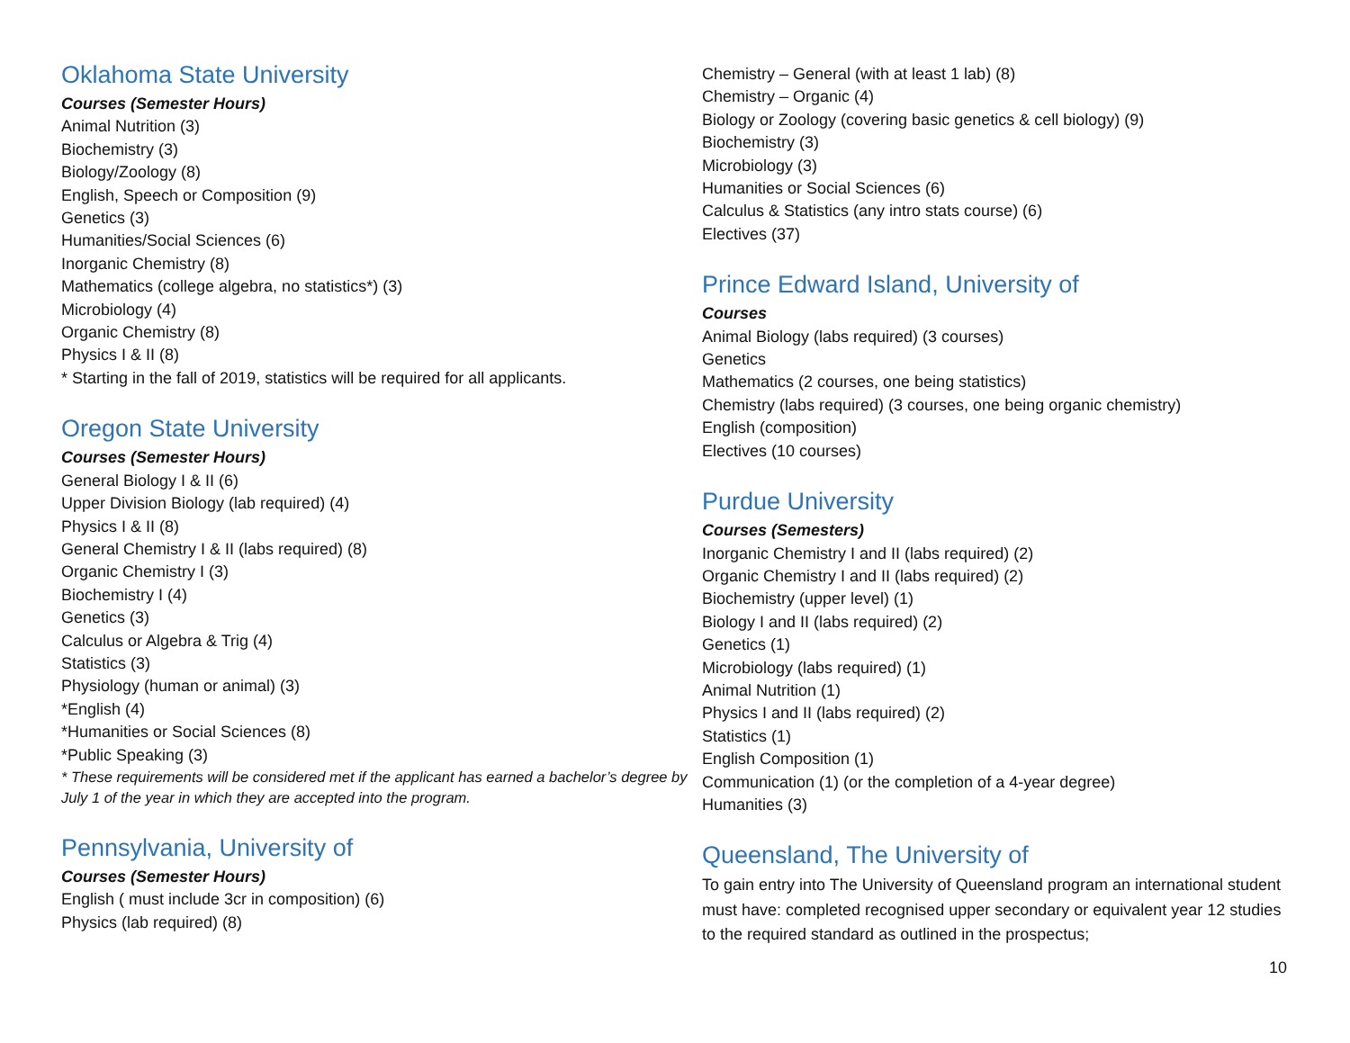Oklahoma State University
Courses (Semester Hours)
Animal Nutrition (3)
Biochemistry (3)
Biology/Zoology (8)
English, Speech or Composition (9)
Genetics (3)
Humanities/Social Sciences (6)
Inorganic Chemistry (8)
Mathematics (college algebra, no statistics*) (3)
Microbiology (4)
Organic Chemistry (8)
Physics I & II (8)
* Starting in the fall of 2019, statistics will be required for all applicants.
Oregon State University
Courses (Semester Hours)
General Biology I & II (6)
Upper Division Biology (lab required) (4)
Physics I & II (8)
General Chemistry I & II (labs required) (8)
Organic Chemistry I (3)
Biochemistry I (4)
Genetics (3)
Calculus or Algebra & Trig (4)
Statistics (3)
Physiology (human or animal) (3)
*English (4)
*Humanities or Social Sciences (8)
*Public Speaking (3)
* These requirements will be considered met if the applicant has earned a bachelor’s degree by July 1 of the year in which they are accepted into the program.
Pennsylvania, University of
Courses (Semester Hours)
English ( must include 3cr in composition) (6)
Physics (lab required) (8)
Chemistry – General (with at least 1 lab) (8)
Chemistry – Organic (4)
Biology or Zoology (covering basic genetics & cell biology) (9)
Biochemistry (3)
Microbiology (3)
Humanities or Social Sciences (6)
Calculus & Statistics (any intro stats course) (6)
Electives (37)
Prince Edward Island, University of
Courses
Animal Biology (labs required) (3 courses)
Genetics
Mathematics (2 courses, one being statistics)
Chemistry (labs required) (3 courses, one being organic chemistry)
English (composition)
Electives (10 courses)
Purdue University
Courses (Semesters)
Inorganic Chemistry I and II (labs required) (2)
Organic Chemistry I and II (labs required) (2)
Biochemistry (upper level) (1)
Biology I and II (labs required) (2)
Genetics (1)
Microbiology (labs required) (1)
Animal Nutrition (1)
Physics I and II (labs required) (2)
Statistics (1)
English Composition (1)
Communication (1) (or the completion of a 4-year degree)
Humanities (3)
Queensland, The University of
To gain entry into The University of Queensland program an international student must have: completed recognised upper secondary or equivalent year 12 studies to the required standard as outlined in the prospectus;
10